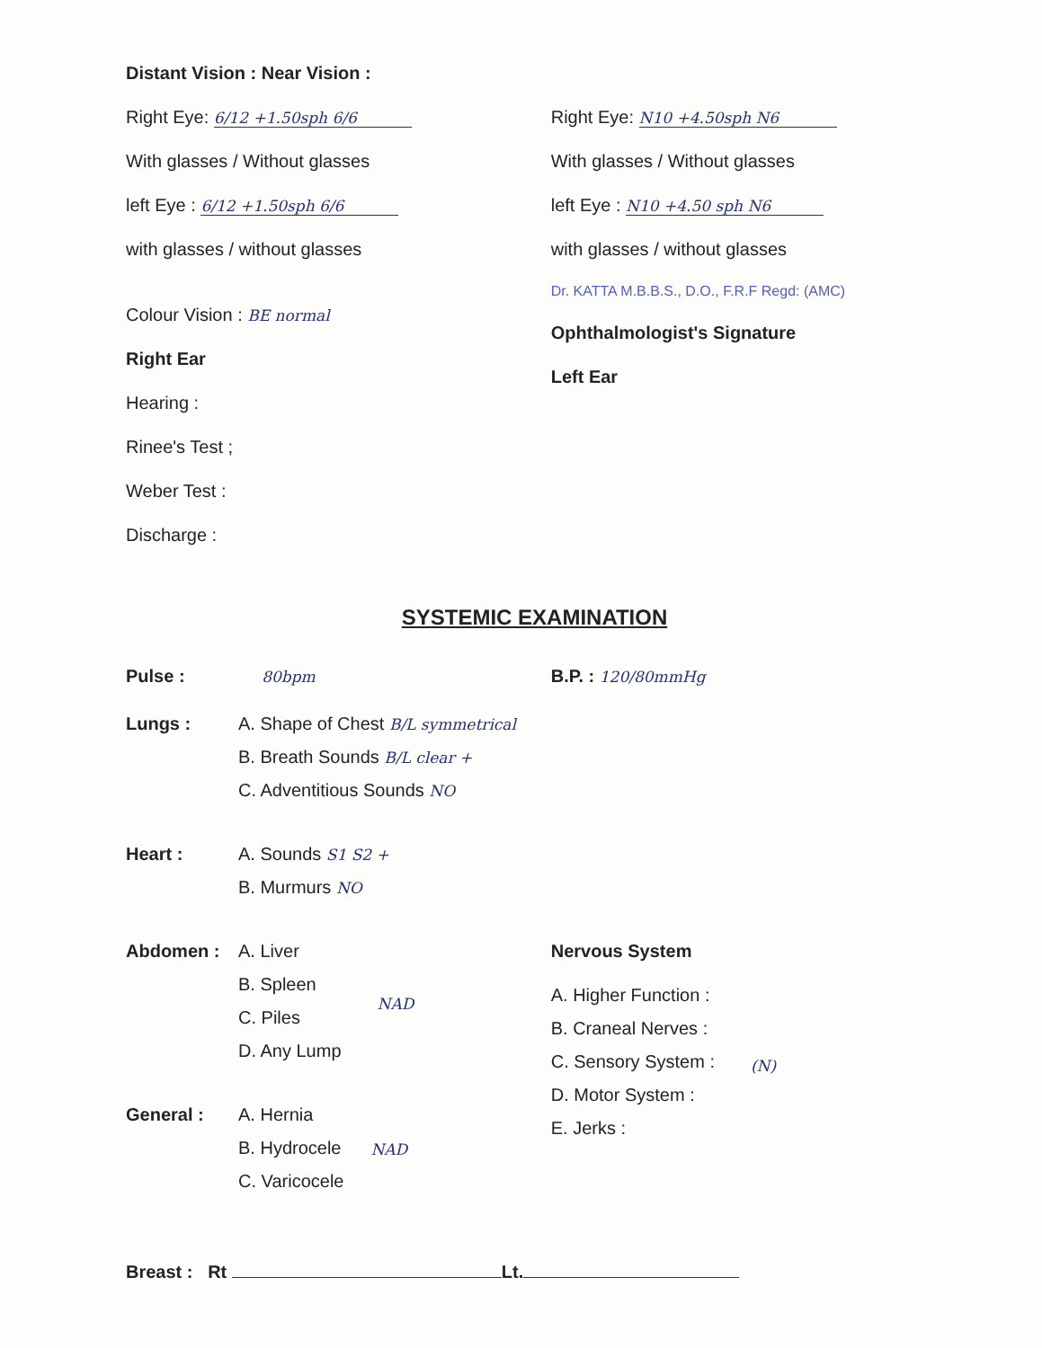Distant Vision : Near Vision :
Right Eye: 6/12 +1.50sph 6/6
With glasses / Without glasses
left Eye : 6/12 +1.50sph 6/6
with glasses / without glasses
Colour Vision : BE normal
Right Ear
Hearing :
Rinee's Test ;
Weber Test :
Discharge :
Right Eye: N10 +4.50sph N6
With glasses / Without glasses
left Eye : N10 +4.50 sph N6
with glasses / without glasses
Dr. KATTA M.B.B.S., D.O., F.R.F Regd: (AMC)
Ophthalmologist's Signature
Left Ear
SYSTEMIC EXAMINATION
Pulse : 80bpm
B.P. : 120/80mmHg
Lungs : A. Shape of Chest B/L symmetrical
B. Breath Sounds B/L clear +
C. Adventitious Sounds NO
Heart : A. Sounds S1 S2 +
B. Murmurs NO
Abdomen : A. Liver
B. Spleen
C. Piles
D. Any Lump
NAD
General : A. Hernia
B. Hydrocele
C. Varicocele
NAD
Nervous System
A. Higher Function :
B. Craneal Nerves :
C. Sensory System :
D. Motor System :
E. Jerks :
(N)
Breast : Rt Lt.